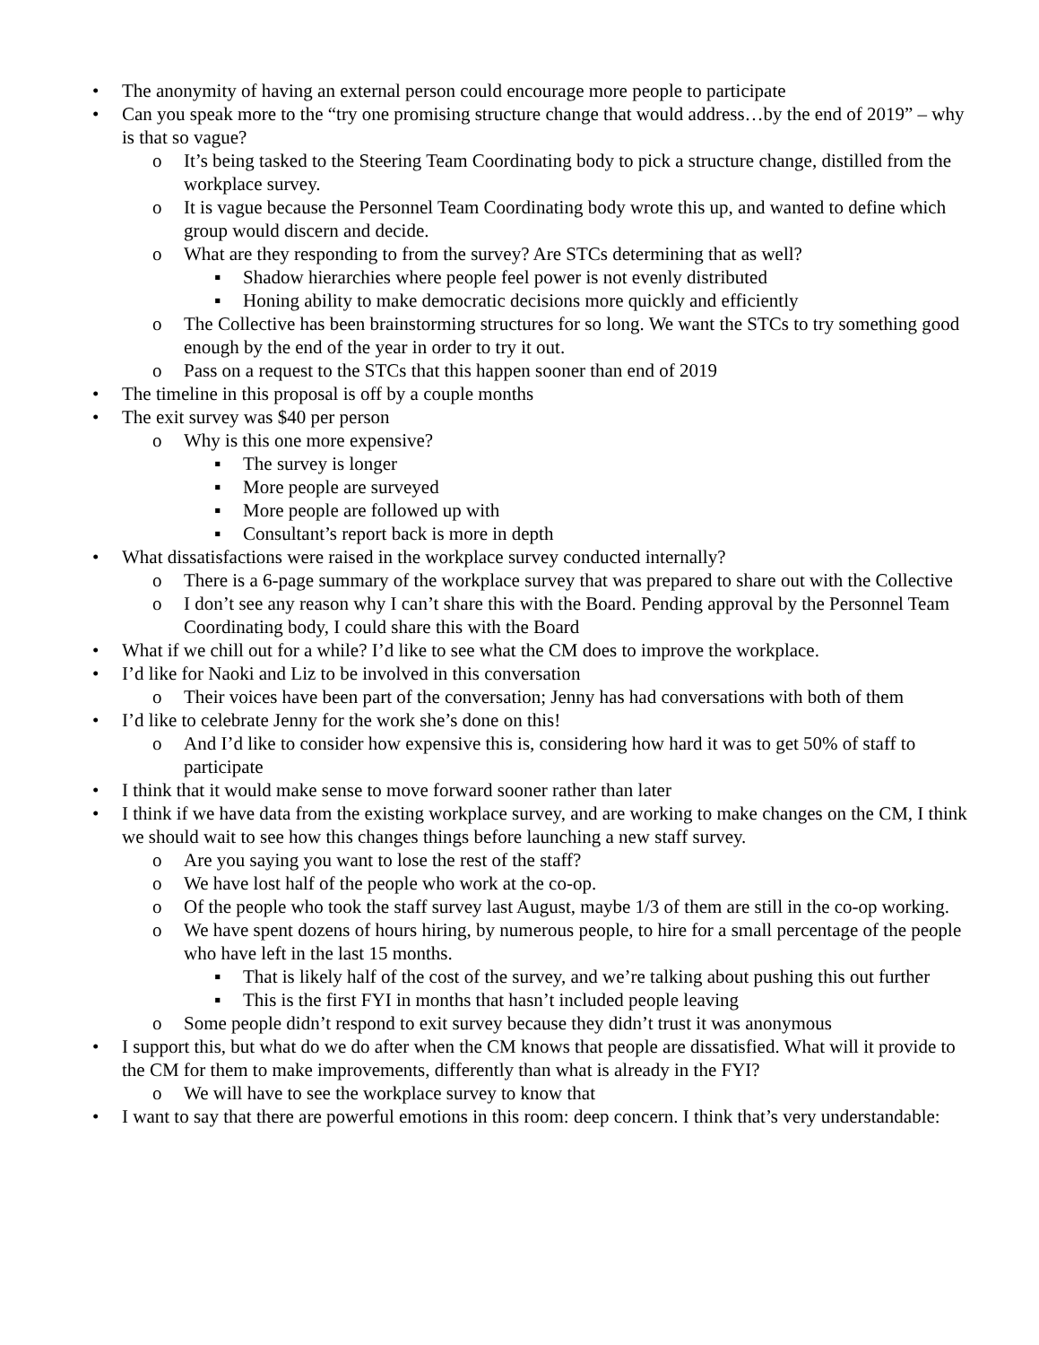• The anonymity of having an external person could encourage more people to participate
• Can you speak more to the “try one promising structure change that would address…by the end of 2019” – why is that so vague?
o It’s being tasked to the Steering Team Coordinating body to pick a structure change, distilled from the workplace survey.
o It is vague because the Personnel Team Coordinating body wrote this up, and wanted to define which group would discern and decide.
o What are they responding to from the survey? Are STCs determining that as well?
▪ Shadow hierarchies where people feel power is not evenly distributed
▪ Honing ability to make democratic decisions more quickly and efficiently
o The Collective has been brainstorming structures for so long. We want the STCs to try something good enough by the end of the year in order to try it out.
o Pass on a request to the STCs that this happen sooner than end of 2019
• The timeline in this proposal is off by a couple months
• The exit survey was $40 per person
o Why is this one more expensive?
▪ The survey is longer
▪ More people are surveyed
▪ More people are followed up with
▪ Consultant’s report back is more in depth
• What dissatisfactions were raised in the workplace survey conducted internally?
o There is a 6-page summary of the workplace survey that was prepared to share out with the Collective
o I don’t see any reason why I can’t share this with the Board. Pending approval by the Personnel Team Coordinating body, I could share this with the Board
• What if we chill out for a while? I’d like to see what the CM does to improve the workplace.
• I’d like for Naoki and Liz to be involved in this conversation
o Their voices have been part of the conversation; Jenny has had conversations with both of them
• I’d like to celebrate Jenny for the work she’s done on this!
o And I’d like to consider how expensive this is, considering how hard it was to get 50% of staff to participate
• I think that it would make sense to move forward sooner rather than later
• I think if we have data from the existing workplace survey, and are working to make changes on the CM, I think we should wait to see how this changes things before launching a new staff survey.
o Are you saying you want to lose the rest of the staff?
o We have lost half of the people who work at the co-op.
o Of the people who took the staff survey last August, maybe 1/3 of them are still in the co-op working.
o We have spent dozens of hours hiring, by numerous people, to hire for a small percentage of the people who have left in the last 15 months.
▪ That is likely half of the cost of the survey, and we’re talking about pushing this out further
▪ This is the first FYI in months that hasn’t included people leaving
o Some people didn’t respond to exit survey because they didn’t trust it was anonymous
• I support this, but what do we do after when the CM knows that people are dissatisfied. What will it provide to the CM for them to make improvements, differently than what is already in the FYI?
o We will have to see the workplace survey to know that
• I want to say that there are powerful emotions in this room: deep concern. I think that’s very understandable: